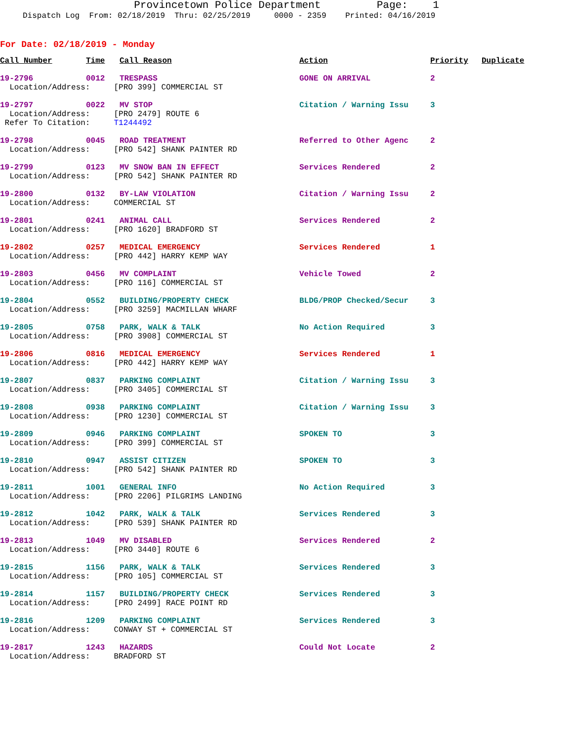Provincetown Police Department Page: 1
Dispatch Log From: 02/18/2019 Thru: 02/25/2019 0000 - 2359 Printed: 04/16/2019
For Date: 02/18/2019 - Monday
| Call Number | Time | Call Reason | Action | Priority | Duplicate |
| --- | --- | --- | --- | --- | --- |
| 19-2796 | 0012 | TRESPASS | GONE ON ARRIVAL | 2 | |
| Location/Address: [PRO 399] COMMERCIAL ST | | | | | |
| 19-2797 | 0022 | MV STOP | Citation / Warning Issu | 3 | |
| Location/Address: [PRO 2479] ROUTE 6 | | | | | |
| Refer To Citation: T1244492 | | | | | |
| 19-2798 | 0045 | ROAD TREATMENT | Referred to Other Agenc | 2 | |
| Location/Address: [PRO 542] SHANK PAINTER RD | | | | | |
| 19-2799 | 0123 | MV SNOW BAN IN EFFECT | Services Rendered | 2 | |
| Location/Address: [PRO 542] SHANK PAINTER RD | | | | | |
| 19-2800 | 0132 | BY-LAW VIOLATION | Citation / Warning Issu | 2 | |
| Location/Address: COMMERCIAL ST | | | | | |
| 19-2801 | 0241 | ANIMAL CALL | Services Rendered | 2 | |
| Location/Address: [PRO 1620] BRADFORD ST | | | | | |
| 19-2802 | 0257 | MEDICAL EMERGENCY | Services Rendered | 1 | |
| Location/Address: [PRO 442] HARRY KEMP WAY | | | | | |
| 19-2803 | 0456 | MV COMPLAINT | Vehicle Towed | 2 | |
| Location/Address: [PRO 116] COMMERCIAL ST | | | | | |
| 19-2804 | 0552 | BUILDING/PROPERTY CHECK | BLDG/PROP Checked/Secur | 3 | |
| Location/Address: [PRO 3259] MACMILLAN WHARF | | | | | |
| 19-2805 | 0758 | PARK, WALK & TALK | No Action Required | 3 | |
| Location/Address: [PRO 3908] COMMERCIAL ST | | | | | |
| 19-2806 | 0816 | MEDICAL EMERGENCY | Services Rendered | 1 | |
| Location/Address: [PRO 442] HARRY KEMP WAY | | | | | |
| 19-2807 | 0837 | PARKING COMPLAINT | Citation / Warning Issu | 3 | |
| Location/Address: [PRO 3405] COMMERCIAL ST | | | | | |
| 19-2808 | 0938 | PARKING COMPLAINT | Citation / Warning Issu | 3 | |
| Location/Address: [PRO 1230] COMMERCIAL ST | | | | | |
| 19-2809 | 0946 | PARKING COMPLAINT | SPOKEN TO | 3 | |
| Location/Address: [PRO 399] COMMERCIAL ST | | | | | |
| 19-2810 | 0947 | ASSIST CITIZEN | SPOKEN TO | 3 | |
| Location/Address: [PRO 542] SHANK PAINTER RD | | | | | |
| 19-2811 | 1001 | GENERAL INFO | No Action Required | 3 | |
| Location/Address: [PRO 2206] PILGRIMS LANDING | | | | | |
| 19-2812 | 1042 | PARK, WALK & TALK | Services Rendered | 3 | |
| Location/Address: [PRO 539] SHANK PAINTER RD | | | | | |
| 19-2813 | 1049 | MV DISABLED | Services Rendered | 2 | |
| Location/Address: [PRO 3440] ROUTE 6 | | | | | |
| 19-2815 | 1156 | PARK, WALK & TALK | Services Rendered | 3 | |
| Location/Address: [PRO 105] COMMERCIAL ST | | | | | |
| 19-2814 | 1157 | BUILDING/PROPERTY CHECK | Services Rendered | 3 | |
| Location/Address: [PRO 2499] RACE POINT RD | | | | | |
| 19-2816 | 1209 | PARKING COMPLAINT | Services Rendered | 3 | |
| Location/Address: CONWAY ST + COMMERCIAL ST | | | | | |
| 19-2817 | 1243 | HAZARDS | Could Not Locate | 2 | |
| Location/Address: BRADFORD ST | | | | | |